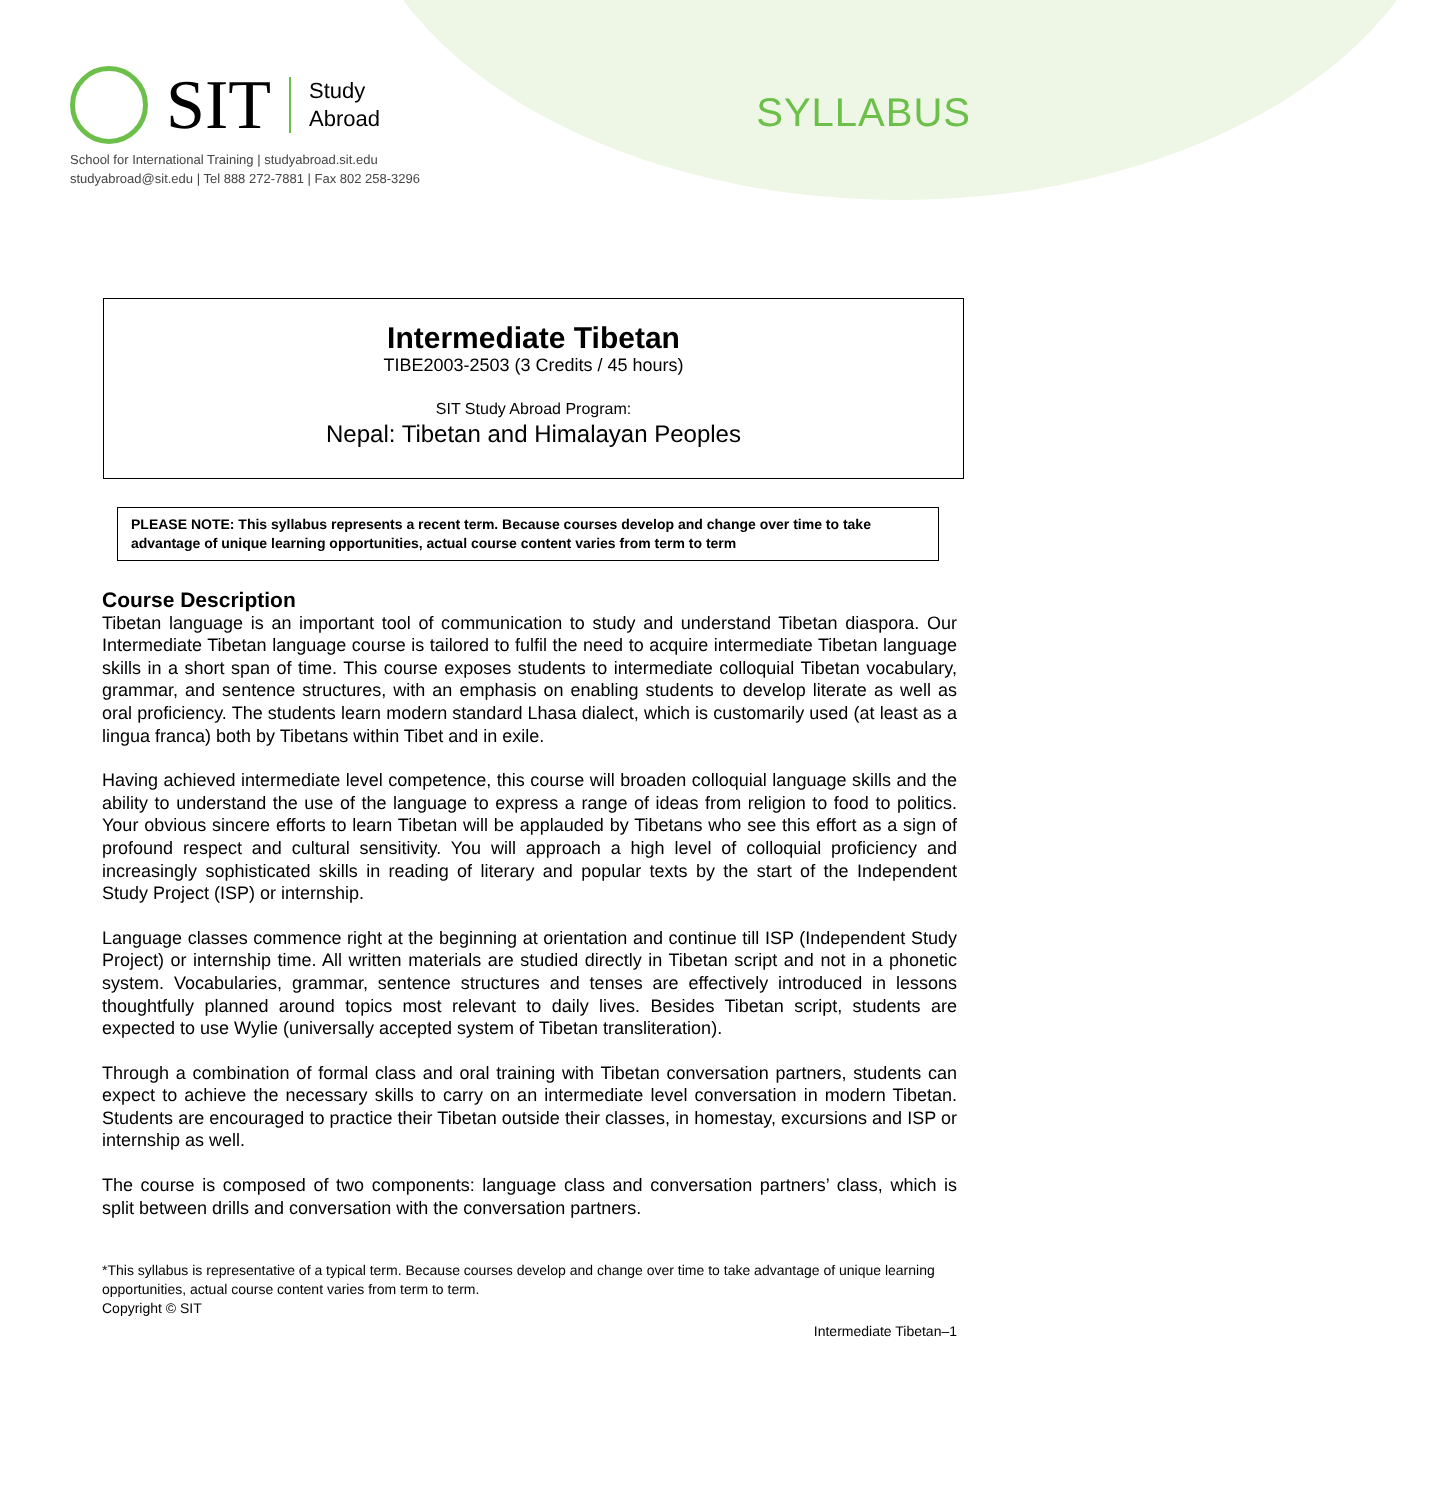SIT
Study
Abroad
SYLLABUS
School for International Training | studyabroad.sit.edu
studyabroad@sit.edu | Tel 888 272-7881 | Fax 802 258-3296
Intermediate Tibetan
TIBE2003-2503 (3 Credits / 45 hours)
SIT Study Abroad Program:
Nepal: Tibetan and Himalayan Peoples
PLEASE NOTE: This syllabus represents a recent term. Because courses develop and change over time to take advantage of unique learning opportunities, actual course content varies from term to term
Course Description
Tibetan language is an important tool of communication to study and understand Tibetan diaspora. Our Intermediate Tibetan language course is tailored to fulfil the need to acquire intermediate Tibetan language skills in a short span of time. This course exposes students to intermediate colloquial Tibetan vocabulary, grammar, and sentence structures, with an emphasis on enabling students to develop literate as well as oral proficiency. The students learn modern standard Lhasa dialect, which is customarily used (at least as a lingua franca) both by Tibetans within Tibet and in exile.
Having achieved intermediate level competence, this course will broaden colloquial language skills and the ability to understand the use of the language to express a range of ideas from religion to food to politics. Your obvious sincere efforts to learn Tibetan will be applauded by Tibetans who see this effort as a sign of profound respect and cultural sensitivity. You will approach a high level of colloquial proficiency and increasingly sophisticated skills in reading of literary and popular texts by the start of the Independent Study Project (ISP) or internship.
Language classes commence right at the beginning at orientation and continue till ISP (Independent Study Project) or internship time. All written materials are studied directly in Tibetan script and not in a phonetic system. Vocabularies, grammar, sentence structures and tenses are effectively introduced in lessons thoughtfully planned around topics most relevant to daily lives. Besides Tibetan script, students are expected to use Wylie (universally accepted system of Tibetan transliteration).
Through a combination of formal class and oral training with Tibetan conversation partners, students can expect to achieve the necessary skills to carry on an intermediate level conversation in modern Tibetan. Students are encouraged to practice their Tibetan outside their classes, in homestay, excursions and ISP or internship as well.
The course is composed of two components: language class and conversation partners’ class, which is split between drills and conversation with the conversation partners.
*This syllabus is representative of a typical term. Because courses develop and change over time to take advantage of unique learning opportunities, actual course content varies from term to term.
Copyright © SIT
Intermediate Tibetan–1